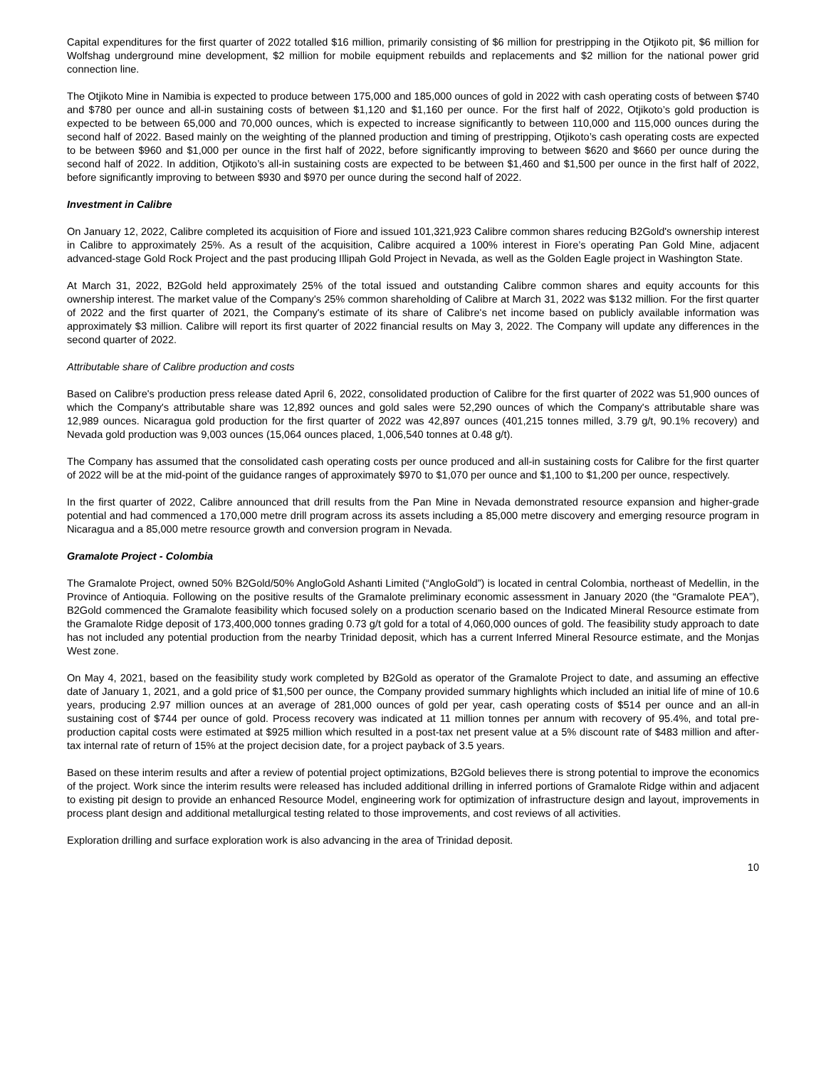Capital expenditures for the first quarter of 2022 totalled $16 million, primarily consisting of $6 million for prestripping in the Otjikoto pit, $6 million for Wolfshag underground mine development, $2 million for mobile equipment rebuilds and replacements and $2 million for the national power grid connection line.
The Otjikoto Mine in Namibia is expected to produce between 175,000 and 185,000 ounces of gold in 2022 with cash operating costs of between $740 and $780 per ounce and all-in sustaining costs of between $1,120 and $1,160 per ounce. For the first half of 2022, Otjikoto’s gold production is expected to be between 65,000 and 70,000 ounces, which is expected to increase significantly to between 110,000 and 115,000 ounces during the second half of 2022. Based mainly on the weighting of the planned production and timing of prestripping, Otjikoto’s cash operating costs are expected to be between $960 and $1,000 per ounce in the first half of 2022, before significantly improving to between $620 and $660 per ounce during the second half of 2022. In addition, Otjikoto’s all-in sustaining costs are expected to be between $1,460 and $1,500 per ounce in the first half of 2022, before significantly improving to between $930 and $970 per ounce during the second half of 2022.
Investment in Calibre
On January 12, 2022, Calibre completed its acquisition of Fiore and issued 101,321,923 Calibre common shares reducing B2Gold's ownership interest in Calibre to approximately 25%. As a result of the acquisition, Calibre acquired a 100% interest in Fiore’s operating Pan Gold Mine, adjacent advanced-stage Gold Rock Project and the past producing Illipah Gold Project in Nevada, as well as the Golden Eagle project in Washington State.
At March 31, 2022, B2Gold held approximately 25% of the total issued and outstanding Calibre common shares and equity accounts for this ownership interest. The market value of the Company's 25% common shareholding of Calibre at March 31, 2022 was $132 million. For the first quarter of 2022 and the first quarter of 2021, the Company's estimate of its share of Calibre's net income based on publicly available information was approximately $3 million. Calibre will report its first quarter of 2022 financial results on May 3, 2022. The Company will update any differences in the second quarter of 2022.
Attributable share of Calibre production and costs
Based on Calibre's production press release dated April 6, 2022, consolidated production of Calibre for the first quarter of 2022 was 51,900 ounces of which the Company's attributable share was 12,892 ounces and gold sales were 52,290 ounces of which the Company's attributable share was 12,989 ounces. Nicaragua gold production for the first quarter of 2022 was 42,897 ounces (401,215 tonnes milled, 3.79 g/t, 90.1% recovery) and Nevada gold production was 9,003 ounces (15,064 ounces placed, 1,006,540 tonnes at 0.48 g/t).
The Company has assumed that the consolidated cash operating costs per ounce produced and all-in sustaining costs for Calibre for the first quarter of 2022 will be at the mid-point of the guidance ranges of approximately $970 to $1,070 per ounce and $1,100 to $1,200 per ounce, respectively.
In the first quarter of 2022, Calibre announced that drill results from the Pan Mine in Nevada demonstrated resource expansion and higher-grade potential and had commenced a 170,000 metre drill program across its assets including a 85,000 metre discovery and emerging resource program in Nicaragua and a 85,000 metre resource growth and conversion program in Nevada.
Gramalote Project - Colombia
The Gramalote Project, owned 50% B2Gold/50% AngloGold Ashanti Limited (“AngloGold”) is located in central Colombia, northeast of Medellin, in the Province of Antioquia. Following on the positive results of the Gramalote preliminary economic assessment in January 2020 (the “Gramalote PEA”), B2Gold commenced the Gramalote feasibility which focused solely on a production scenario based on the Indicated Mineral Resource estimate from the Gramalote Ridge deposit of 173,400,000 tonnes grading 0.73 g/t gold for a total of 4,060,000 ounces of gold. The feasibility study approach to date has not included any potential production from the nearby Trinidad deposit, which has a current Inferred Mineral Resource estimate, and the Monjas West zone.
On May 4, 2021, based on the feasibility study work completed by B2Gold as operator of the Gramalote Project to date, and assuming an effective date of January 1, 2021, and a gold price of $1,500 per ounce, the Company provided summary highlights which included an initial life of mine of 10.6 years, producing 2.97 million ounces at an average of 281,000 ounces of gold per year, cash operating costs of $514 per ounce and an all-in sustaining cost of $744 per ounce of gold. Process recovery was indicated at 11 million tonnes per annum with recovery of 95.4%, and total pre-production capital costs were estimated at $925 million which resulted in a post-tax net present value at a 5% discount rate of $483 million and after-tax internal rate of return of 15% at the project decision date, for a project payback of 3.5 years.
Based on these interim results and after a review of potential project optimizations, B2Gold believes there is strong potential to improve the economics of the project. Work since the interim results were released has included additional drilling in inferred portions of Gramalote Ridge within and adjacent to existing pit design to provide an enhanced Resource Model, engineering work for optimization of infrastructure design and layout, improvements in process plant design and additional metallurgical testing related to those improvements, and cost reviews of all activities.
Exploration drilling and surface exploration work is also advancing in the area of Trinidad deposit.
10